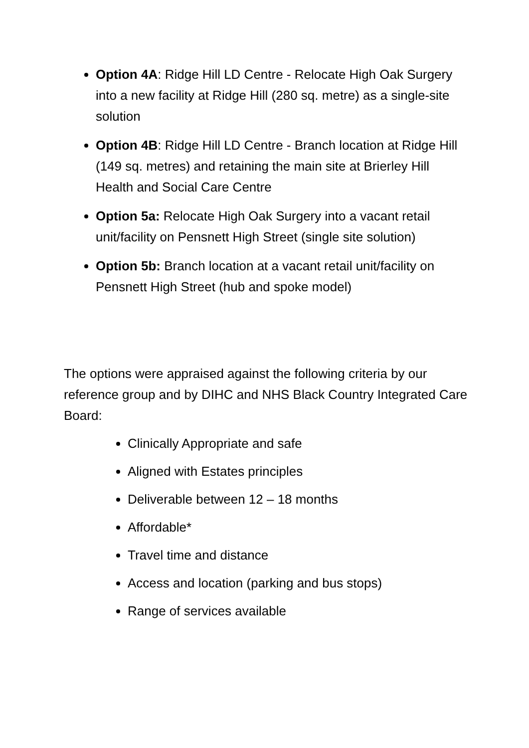Option 4A: Ridge Hill LD Centre - Relocate High Oak Surgery into a new facility at Ridge Hill (280 sq. metre) as a single-site solution
Option 4B: Ridge Hill LD Centre - Branch location at Ridge Hill (149 sq. metres) and retaining the main site at Brierley Hill Health and Social Care Centre
Option 5a: Relocate High Oak Surgery into a vacant retail unit/facility on Pensnett High Street (single site solution)
Option 5b: Branch location at a vacant retail unit/facility on Pensnett High Street (hub and spoke model)
The options were appraised against the following criteria by our reference group and by DIHC and NHS Black Country Integrated Care Board:
Clinically Appropriate and safe
Aligned with Estates principles
Deliverable between 12 – 18 months
Affordable*
Travel time and distance
Access and location (parking and bus stops)
Range of services available